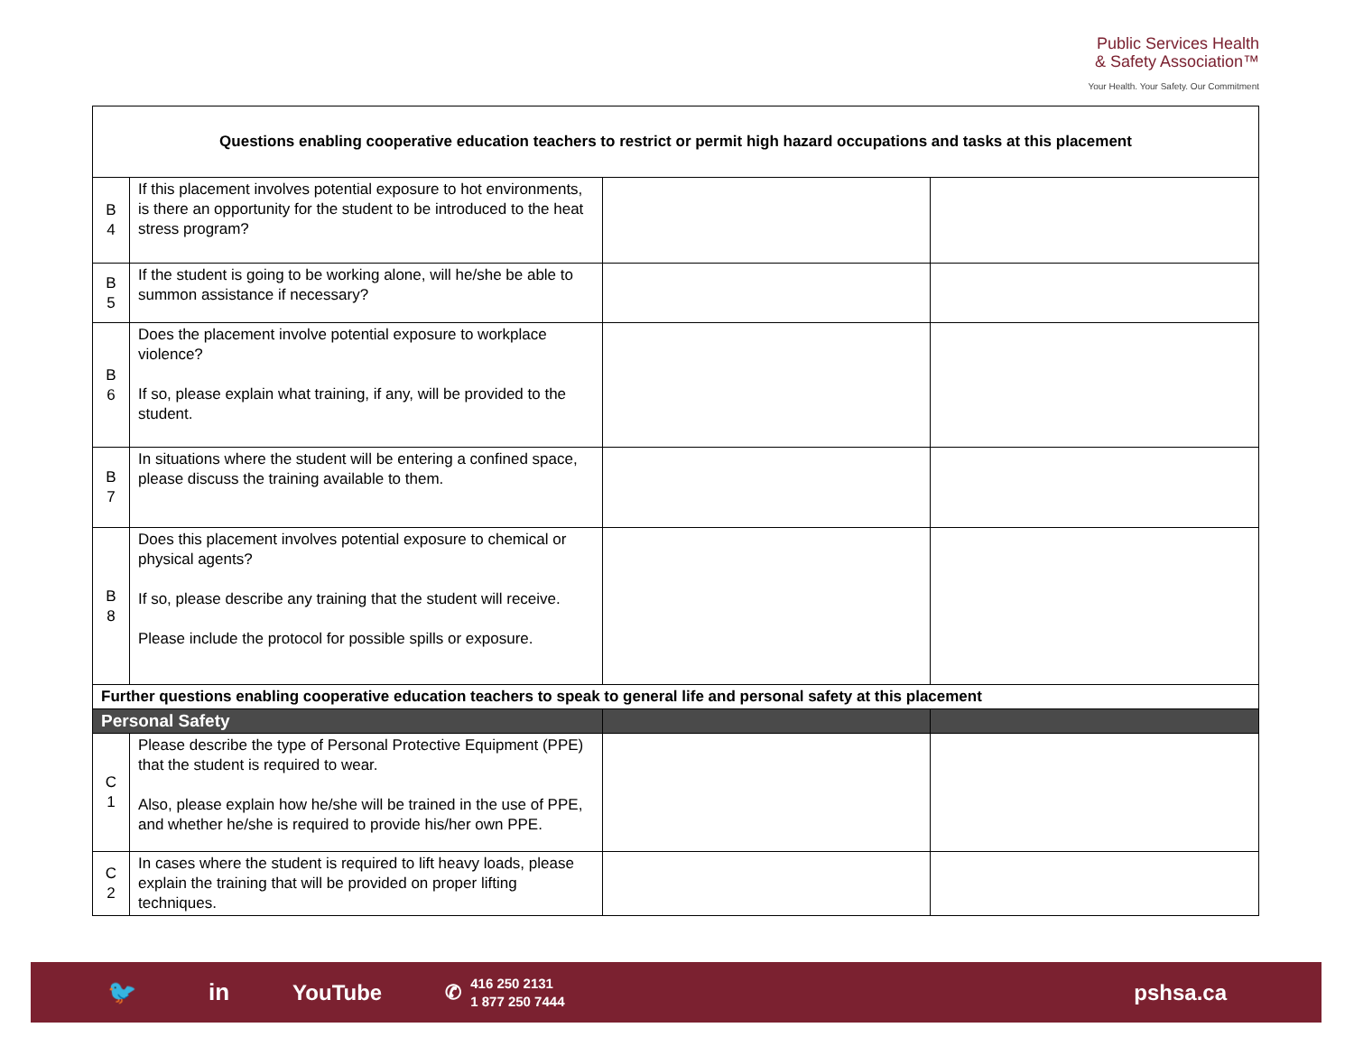Public Services Health
& Safety Association™
Your Health. Your Safety. Our Commitment
| Questions enabling cooperative education teachers to restrict or permit high hazard occupations and tasks at this placement | | | |
| B 4 | If this placement involves potential exposure to hot environments, is there an opportunity for the student to be introduced to the heat stress program? | | |
| B 5 | If the student is going to be working alone, will he/she be able to summon assistance if necessary? | | |
| B 6 | Does the placement involve potential exposure to workplace violence? If so, please explain what training, if any, will be provided to the student. | | |
| B 7 | In situations where the student will be entering a confined space, please discuss the training available to them. | | |
| B 8 | Does this placement involves potential exposure to chemical or physical agents? If so, please describe any training that the student will receive. Please include the protocol for possible spills or exposure. | | |
| Further questions enabling cooperative education teachers to speak to general life and personal safety at this placement | | | |
| Personal Safety | | | |
| C 1 | Please describe the type of Personal Protective Equipment (PPE) that the student is required to wear. Also, please explain how he/she will be trained in the use of PPE, and whether he/she is required to provide his/her own PPE. | | |
| C 2 | In cases where the student is required to lift heavy loads, please explain the training that will be provided on proper lifting techniques. | | |
🐦 in YouTube ✆ 416 250 2131
1 877 250 7444 pshsa.ca